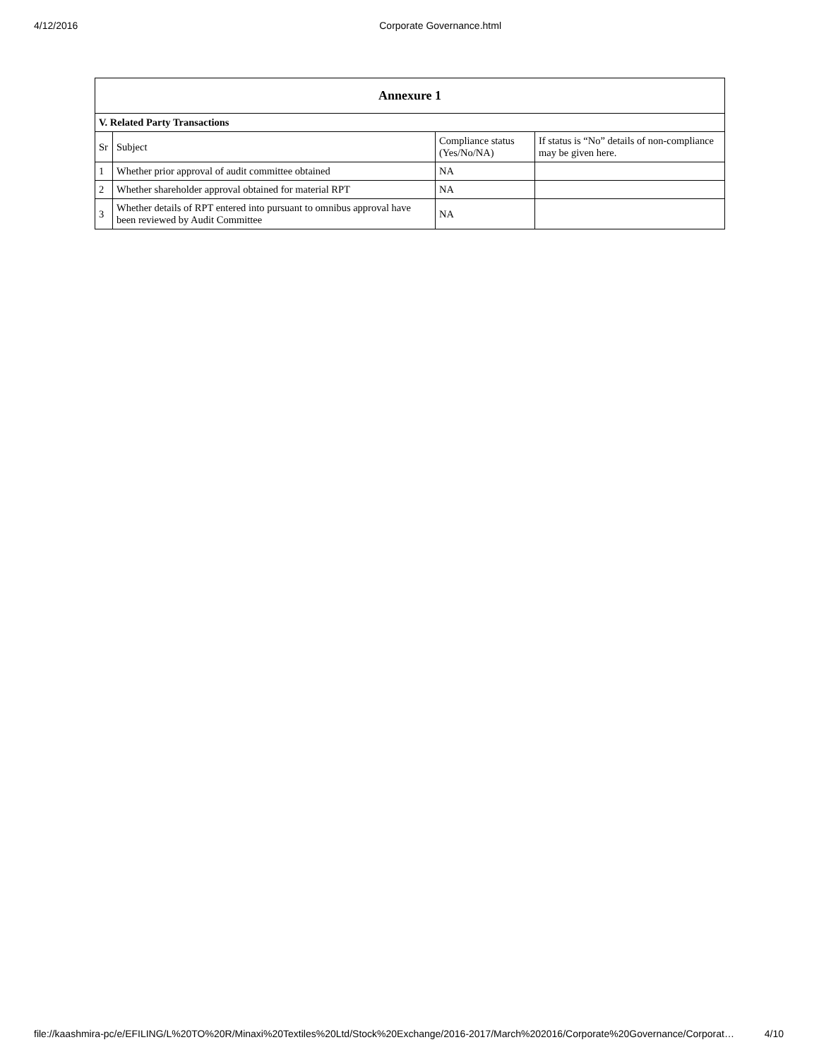4/12/2016 Corporate Governance.html
| Annexure 1 | | | |
| --- | --- | --- | --- |
| V. Related Party Transactions | | | |
| Sr | Subject | Compliance status (Yes/No/NA) | If status is “No” details of non-compliance may be given here. |
| 1 | Whether prior approval of audit committee obtained | NA | |
| 2 | Whether shareholder approval obtained for material RPT | NA | |
| 3 | Whether details of RPT entered into pursuant to omnibus approval have been reviewed by Audit Committee | NA | |
file://kaashmira-pc/e/EFILING/L%20TO%20R/Minaxi%20Textiles%20Ltd/Stock%20Exchange/2016-2017/March%202016/Corporate%20Governance/Corporat… 4/10